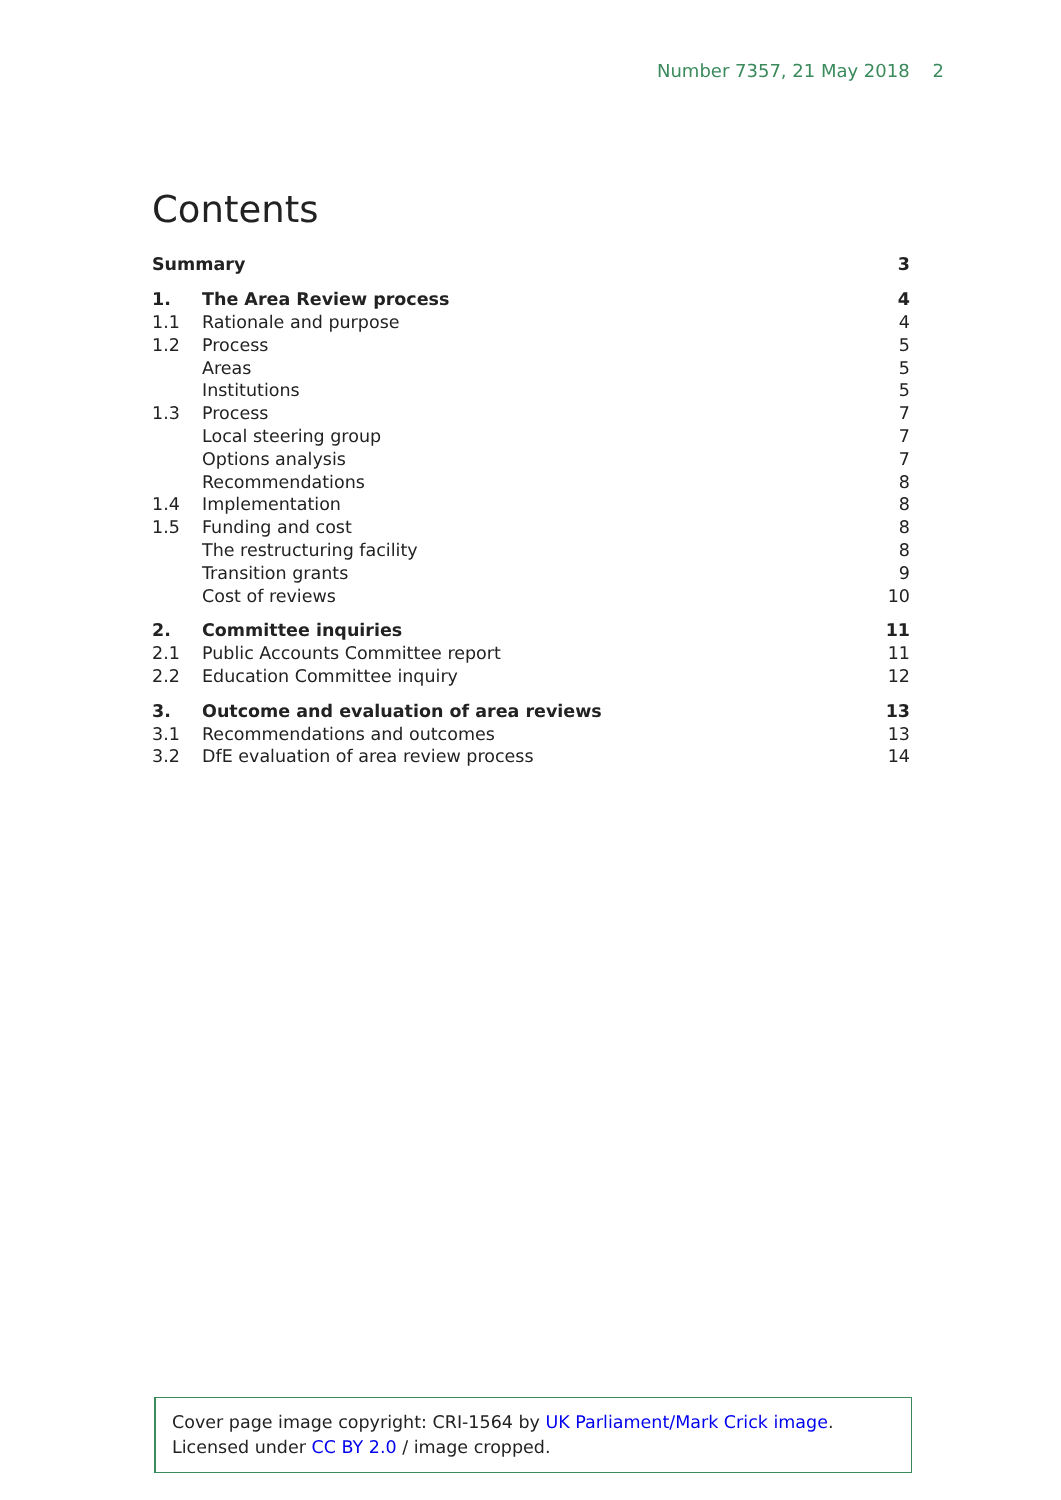Number 7357, 21 May 2018 2
Contents
| Summary | | 3 |
| 1. | The Area Review process | 4 |
| 1.1 | Rationale and purpose | 4 |
| 1.2 | Process | 5 |
| | Areas | 5 |
| | Institutions | 5 |
| 1.3 | Process | 7 |
| | Local steering group | 7 |
| | Options analysis | 7 |
| | Recommendations | 8 |
| 1.4 | Implementation | 8 |
| 1.5 | Funding and cost | 8 |
| | The restructuring facility | 8 |
| | Transition grants | 9 |
| | Cost of reviews | 10 |
| 2. | Committee inquiries | 11 |
| 2.1 | Public Accounts Committee report | 11 |
| 2.2 | Education Committee inquiry | 12 |
| 3. | Outcome and evaluation of area reviews | 13 |
| 3.1 | Recommendations and outcomes | 13 |
| 3.2 | DfE evaluation of area review process | 14 |
Cover page image copyright: CRI-1564 by UK Parliament/Mark Crick image. Licensed under CC BY 2.0 / image cropped.